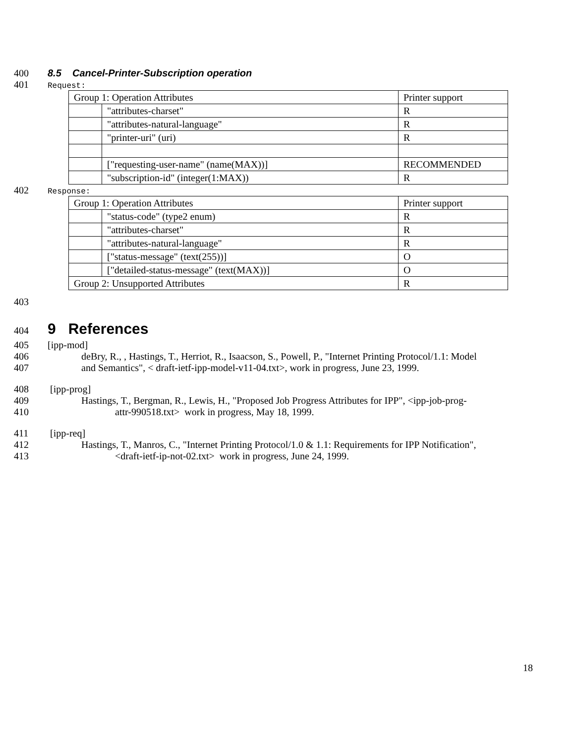400 8.5 Cancel-Printer-Subscription operation
401 Request:
| Group 1: Operation Attributes | | Printer support |
| | "attributes-charset" | R |
| | "attributes-natural-language" | R |
| | "printer-uri" (uri) | R |
| | ["requesting-user-name" (name(MAX))] | RECOMMENDED |
| | "subscription-id" (integer(1:MAX)) | R |
402 Response:
| Group 1: Operation Attributes | | Printer support |
| | "status-code" (type2 enum) | R |
| | "attributes-charset" | R |
| | "attributes-natural-language" | R |
| | ["status-message" (text(255))] | O |
| | ["detailed-status-message" (text(MAX))] | O |
| Group 2: Unsupported Attributes | | R |
403
404
9 References
405 [ipp-mod]
406 deBry, R., , Hastings, T., Herriot, R., Isaacson, S., Powell, P., "Internet Printing Protocol/1.1: Model
407 and Semantics", < draft-ietf-ipp-model-v11-04.txt>, work in progress, June 23, 1999.
408 [ipp-prog]
409 Hastings, T., Bergman, R., Lewis, H., "Proposed Job Progress Attributes for IPP", <ipp-job-prog-
410 attr-990518.txt> work in progress, May 18, 1999.
411 [ipp-req]
412 Hastings, T., Manros, C., "Internet Printing Protocol/1.0 & 1.1: Requirements for IPP Notification",
413 <draft-ietf-ip-not-02.txt> work in progress, June 24, 1999.
18